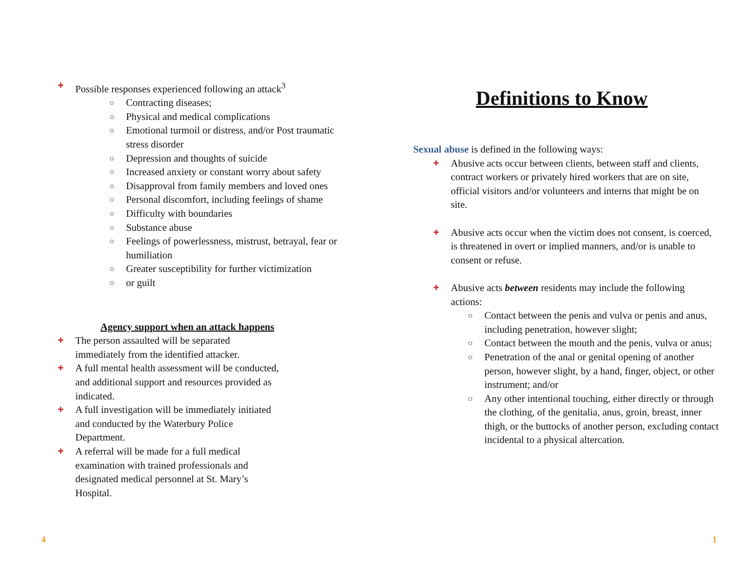✚ Possible responses experienced following an attack<sup>3</sup>
○ Contracting diseases;
○ Physical and medical complications
○ Emotional turmoil or distress, and/or Post traumatic stress disorder
○ Depression and thoughts of suicide
○ Increased anxiety or constant worry about safety
○ Disapproval from family members and loved ones
○ Personal discomfort, including feelings of shame
○ Difficulty with boundaries
○ Substance abuse
○ Feelings of powerlessness, mistrust, betrayal, fear or humiliation
○ Greater susceptibility for further victimization
○ or guilt
Agency support when an attack happens
✚ The person assaulted will be separated immediately from the identified attacker.
✚ A full mental health assessment will be conducted, and additional support and resources provided as indicated.
✚ A full investigation will be immediately initiated and conducted by the Waterbury Police Department.
✚ A referral will be made for a full medical examination with trained professionals and designated medical personnel at St. Mary’s Hospital.
Definitions to Know
Sexual abuse is defined in the following ways:
✚ Abusive acts occur between clients, between staff and clients, contract workers or privately hired workers that are on site, official visitors and/or volunteers and interns that might be on site.
✚ Abusive acts occur when the victim does not consent, is coerced, is threatened in overt or implied manners, and/or is unable to consent or refuse.
✚ Abusive acts between residents may include the following actions:
○ Contact between the penis and vulva or penis and anus, including penetration, however slight;
○ Contact between the mouth and the penis, vulva or anus;
○ Penetration of the anal or genital opening of another person, however slight, by a hand, finger, object, or other instrument; and/or
○ Any other intentional touching, either directly or through the clothing, of the genitalia, anus, groin, breast, inner thigh, or the buttocks of another person, excluding contact incidental to a physical altercation.
4 1